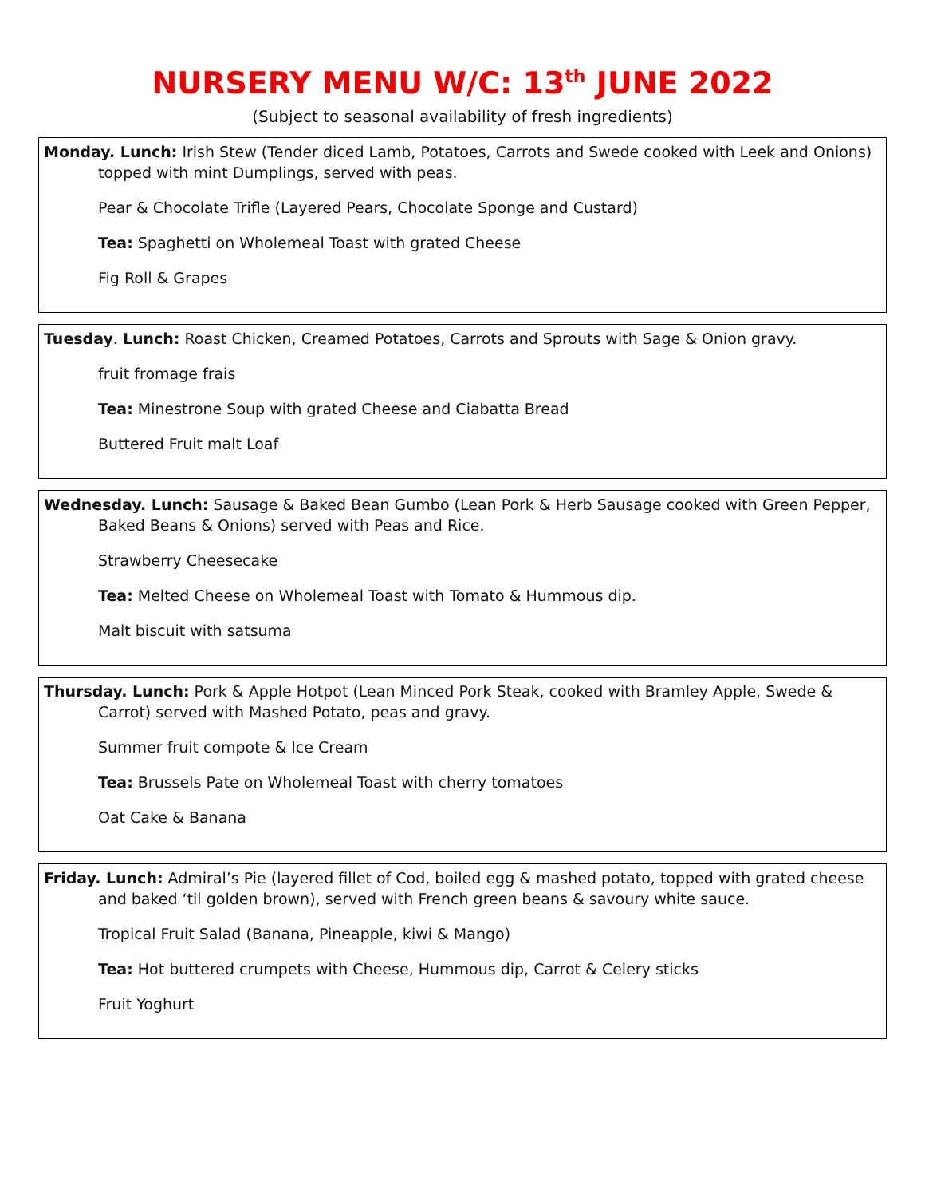NURSERY MENU W/C: 13<sup>th</sup> JUNE 2022
(Subject to seasonal availability of fresh ingredients)
Monday. Lunch: Irish Stew (Tender diced Lamb, Potatoes, Carrots and Swede cooked with Leek and Onions) topped with mint Dumplings, served with peas.
Pear & Chocolate Trifle (Layered Pears, Chocolate Sponge and Custard)
Tea: Spaghetti on Wholemeal Toast with grated Cheese
Fig Roll & Grapes
Tuesday. Lunch: Roast Chicken, Creamed Potatoes, Carrots and Sprouts with Sage & Onion gravy.
fruit fromage frais
Tea: Minestrone Soup with grated Cheese and Ciabatta Bread
Buttered Fruit malt Loaf
Wednesday. Lunch: Sausage & Baked Bean Gumbo (Lean Pork & Herb Sausage cooked with Green Pepper, Baked Beans & Onions) served with Peas and Rice.
Strawberry Cheesecake
Tea: Melted Cheese on Wholemeal Toast with Tomato & Hummous dip.
Malt biscuit with satsuma
Thursday. Lunch: Pork & Apple Hotpot (Lean Minced Pork Steak, cooked with Bramley Apple, Swede & Carrot) served with Mashed Potato, peas and gravy.
Summer fruit compote & Ice Cream
Tea: Brussels Pate on Wholemeal Toast with cherry tomatoes
Oat Cake & Banana
Friday. Lunch: Admiral’s Pie (layered fillet of Cod, boiled egg & mashed potato, topped with grated cheese and baked ‘til golden brown), served with French green beans & savoury white sauce.
Tropical Fruit Salad (Banana, Pineapple, kiwi & Mango)
Tea: Hot buttered crumpets with Cheese, Hummous dip, Carrot & Celery sticks
Fruit Yoghurt